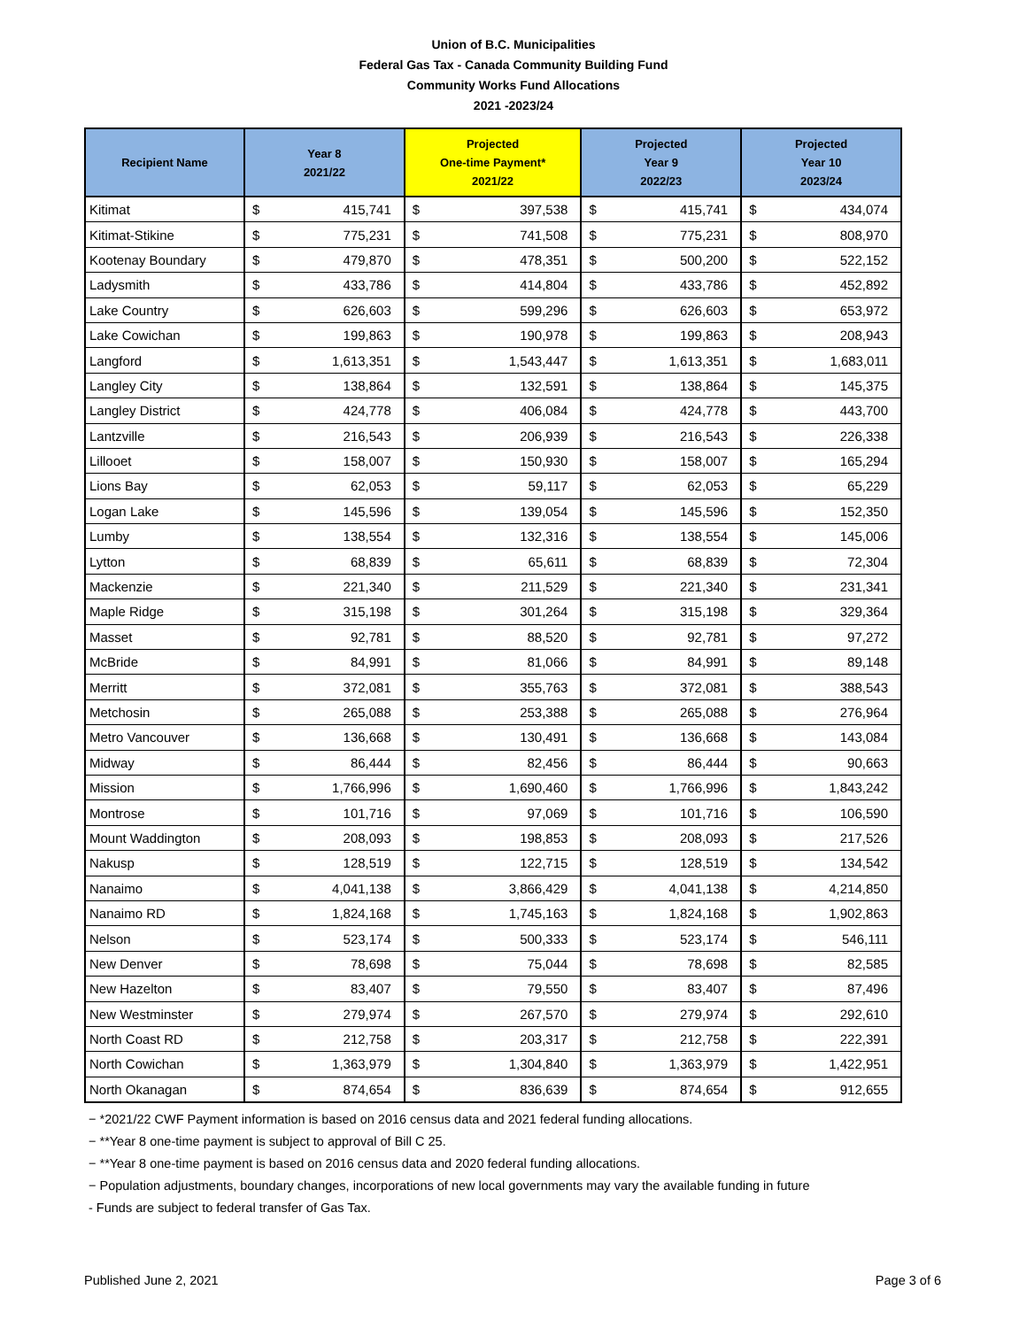Union of B.C. Municipalities
Federal Gas Tax - Canada Community Building Fund
Community Works Fund Allocations
2021 -2023/24
| Recipient Name | Year 8 2021/22 | | Projected One-time Payment* 2021/22 | | Projected Year 9 2022/23 | | Projected Year 10 2023/24 | |
| --- | --- | --- | --- | --- | --- | --- | --- | --- |
| Kitimat | $ | 415,741 | $ | 397,538 | $ | 415,741 | $ | 434,074 |
| Kitimat-Stikine | $ | 775,231 | $ | 741,508 | $ | 775,231 | $ | 808,970 |
| Kootenay Boundary | $ | 479,870 | $ | 478,351 | $ | 500,200 | $ | 522,152 |
| Ladysmith | $ | 433,786 | $ | 414,804 | $ | 433,786 | $ | 452,892 |
| Lake Country | $ | 626,603 | $ | 599,296 | $ | 626,603 | $ | 653,972 |
| Lake Cowichan | $ | 199,863 | $ | 190,978 | $ | 199,863 | $ | 208,943 |
| Langford | $ | 1,613,351 | $ | 1,543,447 | $ | 1,613,351 | $ | 1,683,011 |
| Langley City | $ | 138,864 | $ | 132,591 | $ | 138,864 | $ | 145,375 |
| Langley District | $ | 424,778 | $ | 406,084 | $ | 424,778 | $ | 443,700 |
| Lantzville | $ | 216,543 | $ | 206,939 | $ | 216,543 | $ | 226,338 |
| Lillooet | $ | 158,007 | $ | 150,930 | $ | 158,007 | $ | 165,294 |
| Lions Bay | $ | 62,053 | $ | 59,117 | $ | 62,053 | $ | 65,229 |
| Logan Lake | $ | 145,596 | $ | 139,054 | $ | 145,596 | $ | 152,350 |
| Lumby | $ | 138,554 | $ | 132,316 | $ | 138,554 | $ | 145,006 |
| Lytton | $ | 68,839 | $ | 65,611 | $ | 68,839 | $ | 72,304 |
| Mackenzie | $ | 221,340 | $ | 211,529 | $ | 221,340 | $ | 231,341 |
| Maple Ridge | $ | 315,198 | $ | 301,264 | $ | 315,198 | $ | 329,364 |
| Masset | $ | 92,781 | $ | 88,520 | $ | 92,781 | $ | 97,272 |
| McBride | $ | 84,991 | $ | 81,066 | $ | 84,991 | $ | 89,148 |
| Merritt | $ | 372,081 | $ | 355,763 | $ | 372,081 | $ | 388,543 |
| Metchosin | $ | 265,088 | $ | 253,388 | $ | 265,088 | $ | 276,964 |
| Metro Vancouver | $ | 136,668 | $ | 130,491 | $ | 136,668 | $ | 143,084 |
| Midway | $ | 86,444 | $ | 82,456 | $ | 86,444 | $ | 90,663 |
| Mission | $ | 1,766,996 | $ | 1,690,460 | $ | 1,766,996 | $ | 1,843,242 |
| Montrose | $ | 101,716 | $ | 97,069 | $ | 101,716 | $ | 106,590 |
| Mount Waddington | $ | 208,093 | $ | 198,853 | $ | 208,093 | $ | 217,526 |
| Nakusp | $ | 128,519 | $ | 122,715 | $ | 128,519 | $ | 134,542 |
| Nanaimo | $ | 4,041,138 | $ | 3,866,429 | $ | 4,041,138 | $ | 4,214,850 |
| Nanaimo RD | $ | 1,824,168 | $ | 1,745,163 | $ | 1,824,168 | $ | 1,902,863 |
| Nelson | $ | 523,174 | $ | 500,333 | $ | 523,174 | $ | 546,111 |
| New Denver | $ | 78,698 | $ | 75,044 | $ | 78,698 | $ | 82,585 |
| New Hazelton | $ | 83,407 | $ | 79,550 | $ | 83,407 | $ | 87,496 |
| New Westminster | $ | 279,974 | $ | 267,570 | $ | 279,974 | $ | 292,610 |
| North Coast RD | $ | 212,758 | $ | 203,317 | $ | 212,758 | $ | 222,391 |
| North Cowichan | $ | 1,363,979 | $ | 1,304,840 | $ | 1,363,979 | $ | 1,422,951 |
| North Okanagan | $ | 874,654 | $ | 836,639 | $ | 874,654 | $ | 912,655 |
− *2021/22 CWF Payment information is based on 2016 census data and 2021 federal funding allocations.
− **Year 8 one-time payment is subject to approval of Bill C 25.
− **Year 8 one-time payment is based on 2016 census data and 2020 federal funding allocations.
− Population adjustments, boundary changes, incorporations of new local governments may vary the available funding in future
- Funds are subject to federal transfer of Gas Tax.
Published June 2, 2021 Page 3 of 6